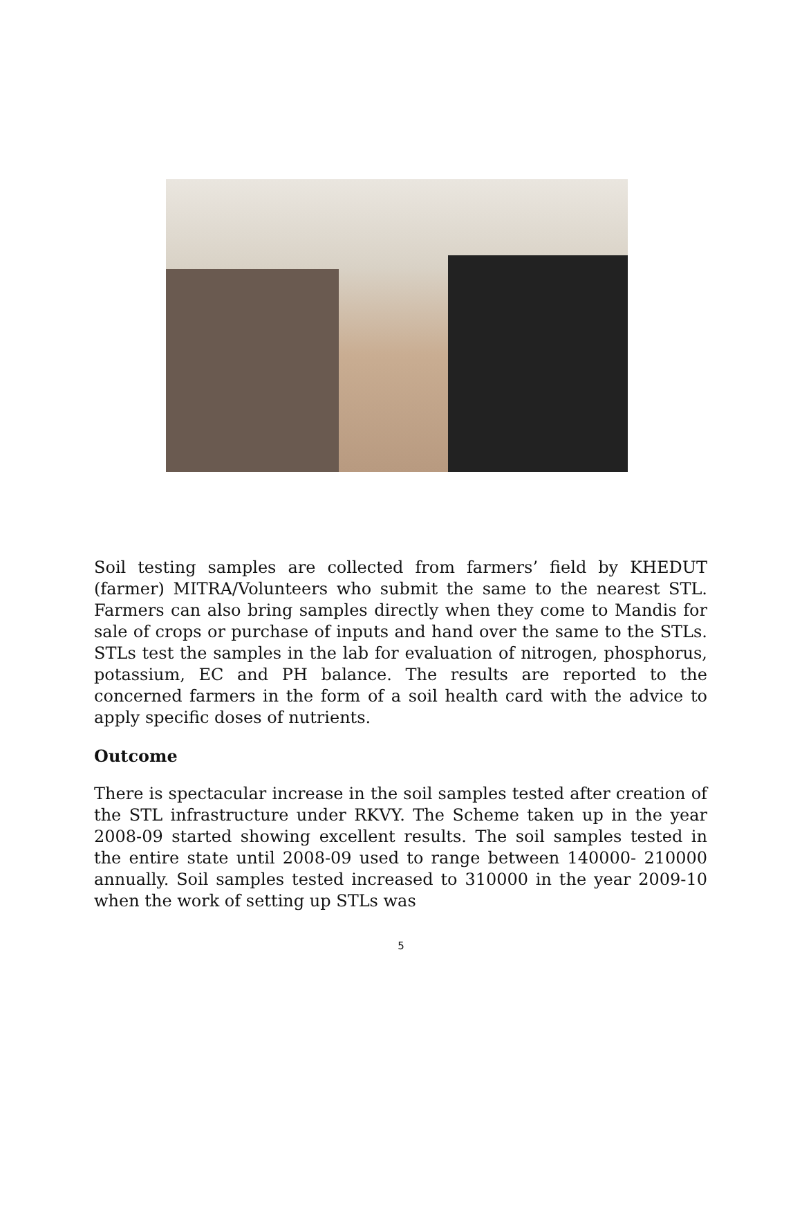Soil testing samples are collected from farmers’ field by KHEDUT (farmer) MITRA/Volunteers who submit the same to the nearest STL. Farmers can also bring samples directly when they come to Mandis for sale of crops or purchase of inputs and hand over the same to the STLs. STLs test the samples in the lab for evaluation of nitrogen, phosphorus, potassium, EC and PH balance. The results are reported to the concerned farmers in the form of a soil health card with the advice to apply specific doses of nutrients.
Outcome
There is spectacular increase in the soil samples tested after creation of the STL infrastructure under RKVY. The Scheme taken up in the year 2008-09 started showing excellent results. The soil samples tested in the entire state until 2008-09 used to range between 140000- 210000 annually. Soil samples tested increased to 310000 in the year 2009-10 when the work of setting up STLs was
5